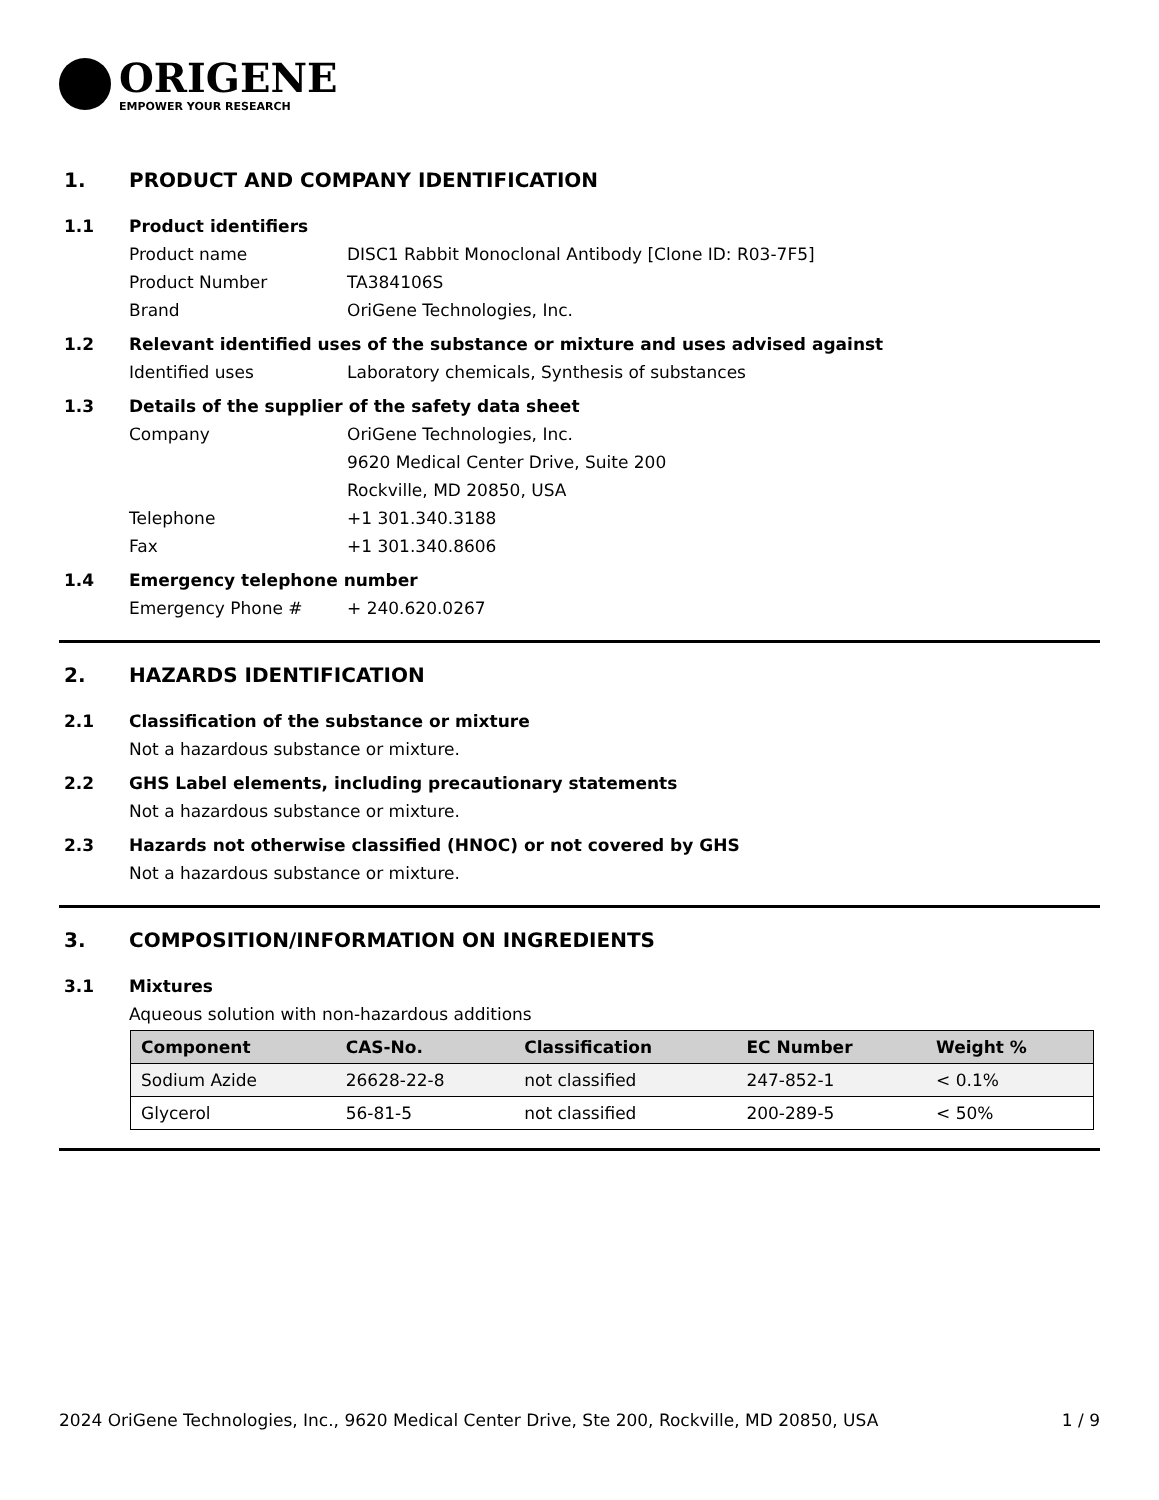ORIGENE
EMPOWER YOUR RESEARCH
1. PRODUCT AND COMPANY IDENTIFICATION
1.1 Product identifiers
Product name DISC1 Rabbit Monoclonal Antibody [Clone ID: R03-7F5]
Product Number TA384106S
Brand OriGene Technologies, Inc.
1.2 Relevant identified uses of the substance or mixture and uses advised against
Identified uses Laboratory chemicals, Synthesis of substances
1.3 Details of the supplier of the safety data sheet
Company OriGene Technologies, Inc.
9620 Medical Center Drive, Suite 200
Rockville, MD 20850, USA
Telephone +1 301.340.3188
Fax +1 301.340.8606
1.4 Emergency telephone number
Emergency Phone # + 240.620.0267
2. HAZARDS IDENTIFICATION
2.1 Classification of the substance or mixture
Not a hazardous substance or mixture.
2.2 GHS Label elements, including precautionary statements
Not a hazardous substance or mixture.
2.3 Hazards not otherwise classified (HNOC) or not covered by GHS
Not a hazardous substance or mixture.
3. COMPOSITION/INFORMATION ON INGREDIENTS
3.1 Mixtures
Aqueous solution with non-hazardous additions
| Component | CAS-No. | Classification | EC Number | Weight % |
| --- | --- | --- | --- | --- |
| Sodium Azide | 26628-22-8 | not classified | 247-852-1 | < 0.1% |
| Glycerol | 56-81-5 | not classified | 200-289-5 | < 50% |
2024 OriGene Technologies, Inc., 9620 Medical Center Drive, Ste 200, Rockville, MD 20850, USA 1 / 9